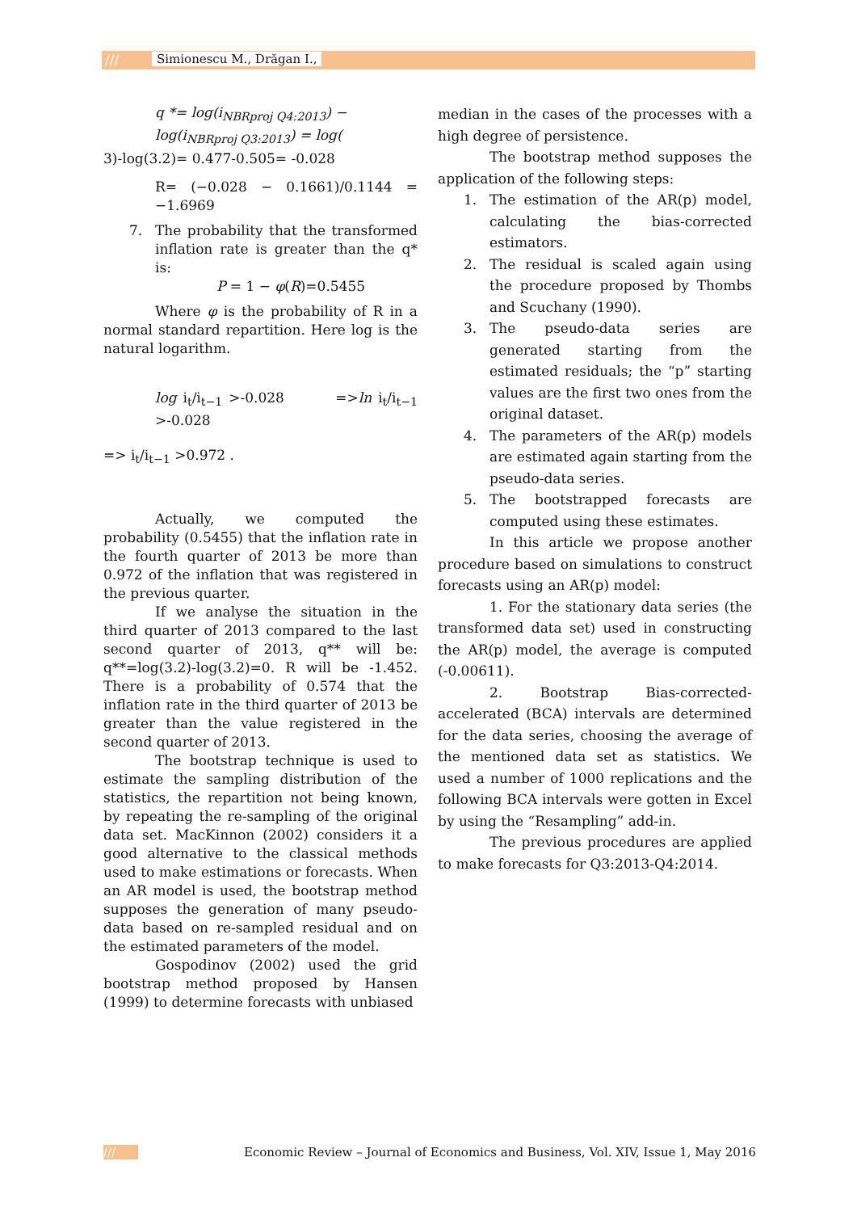/// Simionescu M., Drăgan I.,
q *= log(i<sub>NBRproj Q4:2013</sub>) −
log(i<sub>NBRproj Q3:2013</sub>) = log(
3)-log(3.2)= 0.477-0.505= -0.028
R= (−0.028 − 0.1661)/0.1144 = −1.6969
7. The probability that the transformed inflation rate is greater than the q* is:
P = 1 − φ(R)=0.5455
Where φ is the probability of R in a normal standard repartition. Here log is the natural logarithm.
log i<sub>t</sub>/i<sub>t−1</sub> >-0.028 =>ln i<sub>t</sub>/i<sub>t−1</sub> >-0.028
=> i<sub>t</sub>/i<sub>t−1</sub> >0.972 .
Actually, we computed the probability (0.5455) that the inflation rate in the fourth quarter of 2013 be more than 0.972 of the inflation that was registered in the previous quarter.
If we analyse the situation in the third quarter of 2013 compared to the last second quarter of 2013, q** will be: q**=log(3.2)-log(3.2)=0. R will be -1.452. There is a probability of 0.574 that the inflation rate in the third quarter of 2013 be greater than the value registered in the second quarter of 2013.
The bootstrap technique is used to estimate the sampling distribution of the statistics, the repartition not being known, by repeating the re-sampling of the original data set. MacKinnon (2002) considers it a good alternative to the classical methods used to make estimations or forecasts. When an AR model is used, the bootstrap method supposes the generation of many pseudo-data based on re-sampled residual and on the estimated parameters of the model.
Gospodinov (2002) used the grid bootstrap method proposed by Hansen (1999) to determine forecasts with unbiased
median in the cases of the processes with a high degree of persistence.
The bootstrap method supposes the application of the following steps:
1. The estimation of the AR(p) model, calculating the bias-corrected estimators.
2. The residual is scaled again using the procedure proposed by Thombs and Scuchany (1990).
3. The pseudo-data series are generated starting from the estimated residuals; the “p” starting values are the first two ones from the original dataset.
4. The parameters of the AR(p) models are estimated again starting from the pseudo-data series.
5. The bootstrapped forecasts are computed using these estimates.
In this article we propose another procedure based on simulations to construct forecasts using an AR(p) model:
1. For the stationary data series (the transformed data set) used in constructing the AR(p) model, the average is computed (-0.00611).
2. Bootstrap Bias-corrected-accelerated (BCA) intervals are determined for the data series, choosing the average of the mentioned data set as statistics. We used a number of 1000 replications and the following BCA intervals were gotten in Excel by using the “Resampling” add-in.
The previous procedures are applied to make forecasts for Q3:2013-Q4:2014.
/// Economic Review – Journal of Economics and Business, Vol. XIV, Issue 1, May 2016